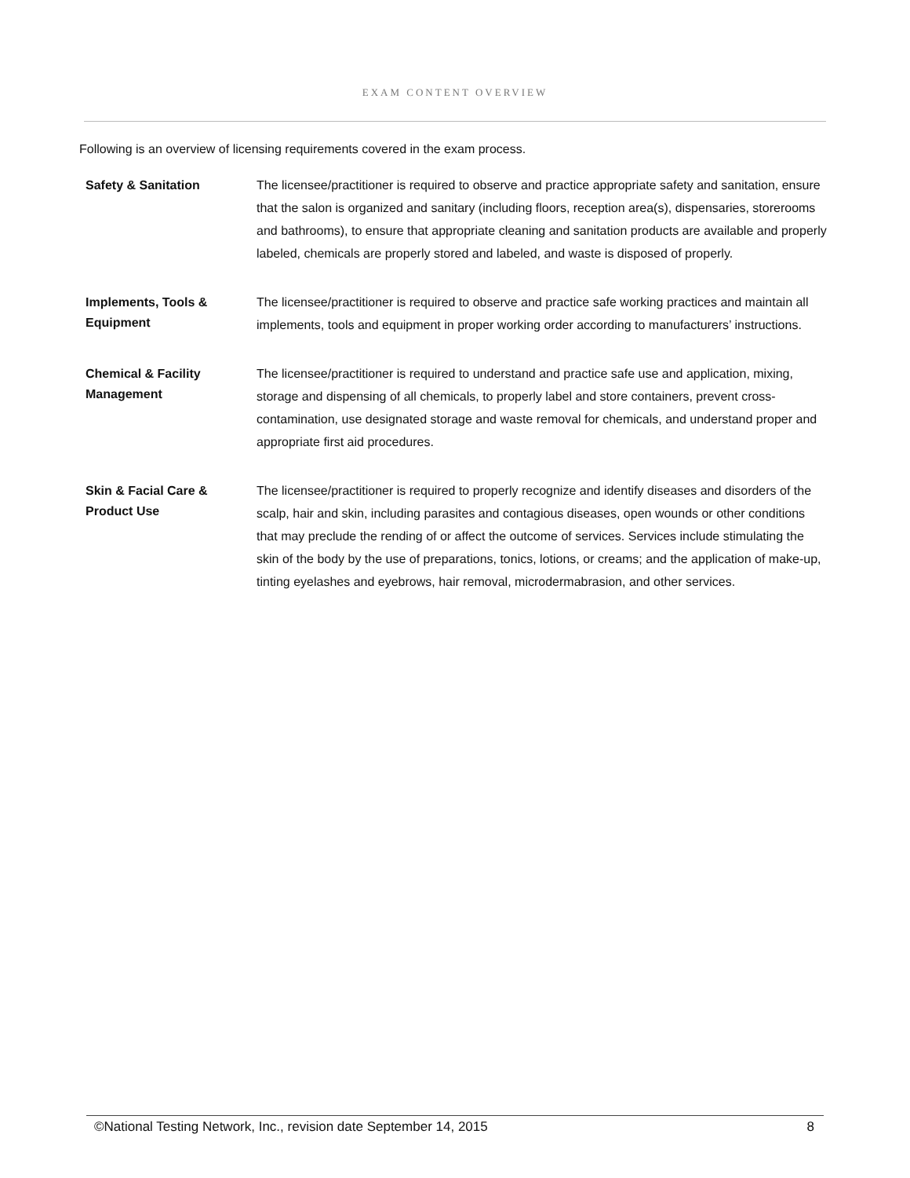EXAM CONTENT OVERVIEW
Following is an overview of licensing requirements covered in the exam process.
| Safety & Sanitation | The licensee/practitioner is required to observe and practice appropriate safety and sanitation, ensure that the salon is organized and sanitary (including floors, reception area(s), dispensaries, storerooms and bathrooms), to ensure that appropriate cleaning and sanitation products are available and properly labeled, chemicals are properly stored and labeled, and waste is disposed of properly. |
| Implements, Tools & Equipment | The licensee/practitioner is required to observe and practice safe working practices and maintain all implements, tools and equipment in proper working order according to manufacturers’ instructions. |
| Chemical & Facility Management | The licensee/practitioner is required to understand and practice safe use and application, mixing, storage and dispensing of all chemicals, to properly label and store containers, prevent cross-contamination, use designated storage and waste removal for chemicals, and understand proper and appropriate first aid procedures. |
| Skin & Facial Care & Product Use | The licensee/practitioner is required to properly recognize and identify diseases and disorders of the scalp, hair and skin, including parasites and contagious diseases, open wounds or other conditions that may preclude the rending of or affect the outcome of services. Services include stimulating the skin of the body by the use of preparations, tonics, lotions, or creams; and the application of make-up, tinting eyelashes and eyebrows, hair removal, microdermabrasion, and other services. |
©National Testing Network, Inc., revision date September 14, 2015 8